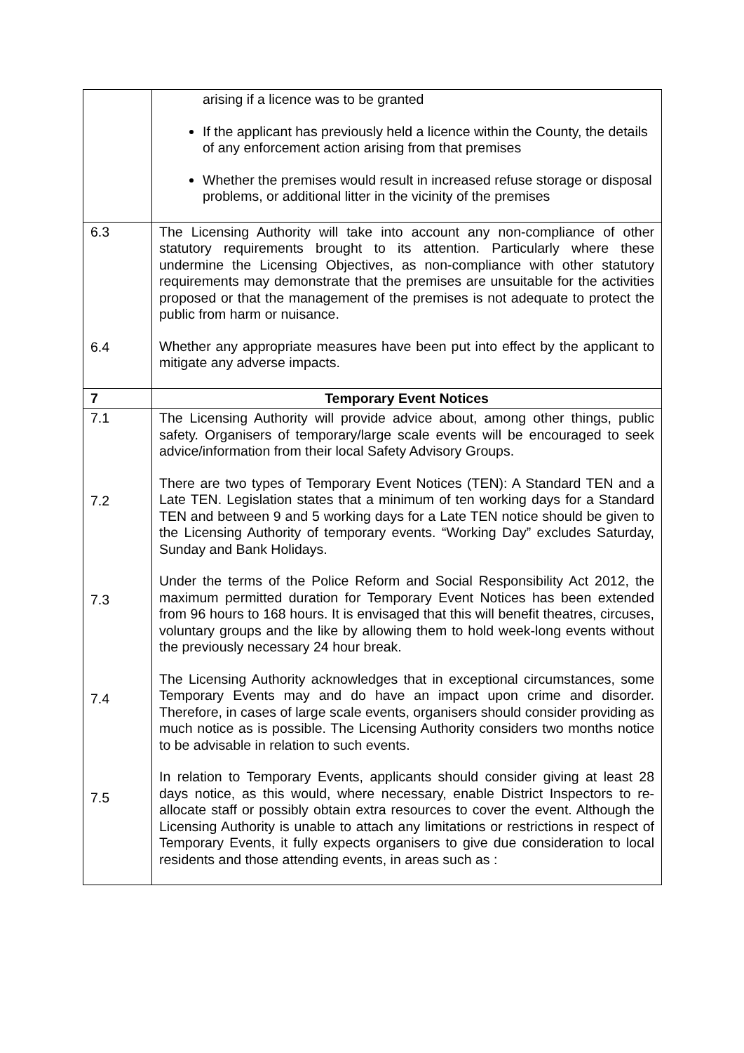| | arising if a licence was to be granted If the applicant has previously held a licence within the County, the details of any enforcement action arising from that premises Whether the premises would result in increased refuse storage or disposal problems, or additional litter in the vicinity of the premises |
| 6.3 6.4 | The Licensing Authority will take into account any non-compliance of other statutory requirements brought to its attention. Particularly where these undermine the Licensing Objectives, as non-compliance with other statutory requirements may demonstrate that the premises are unsuitable for the activities proposed or that the management of the premises is not adequate to protect the public from harm or nuisance. Whether any appropriate measures have been put into effect by the applicant to mitigate any adverse impacts. |
| 7 | Temporary Event Notices |
| 7.1 7.2 7.3 7.4 7.5 | The Licensing Authority will provide advice about, among other things, public safety. Organisers of temporary/large scale events will be encouraged to seek advice/information from their local Safety Advisory Groups. There are two types of Temporary Event Notices (TEN): A Standard TEN and a Late TEN. Legislation states that a minimum of ten working days for a Standard TEN and between 9 and 5 working days for a Late TEN notice should be given to the Licensing Authority of temporary events. “Working Day” excludes Saturday, Sunday and Bank Holidays. Under the terms of the Police Reform and Social Responsibility Act 2012, the maximum permitted duration for Temporary Event Notices has been extended from 96 hours to 168 hours. It is envisaged that this will benefit theatres, circuses, voluntary groups and the like by allowing them to hold week-long events without the previously necessary 24 hour break. The Licensing Authority acknowledges that in exceptional circumstances, some Temporary Events may and do have an impact upon crime and disorder. Therefore, in cases of large scale events, organisers should consider providing as much notice as is possible. The Licensing Authority considers two months notice to be advisable in relation to such events. In relation to Temporary Events, applicants should consider giving at least 28 days notice, as this would, where necessary, enable District Inspectors to re-allocate staff or possibly obtain extra resources to cover the event. Although the Licensing Authority is unable to attach any limitations or restrictions in respect of Temporary Events, it fully expects organisers to give due consideration to local residents and those attending events, in areas such as : |